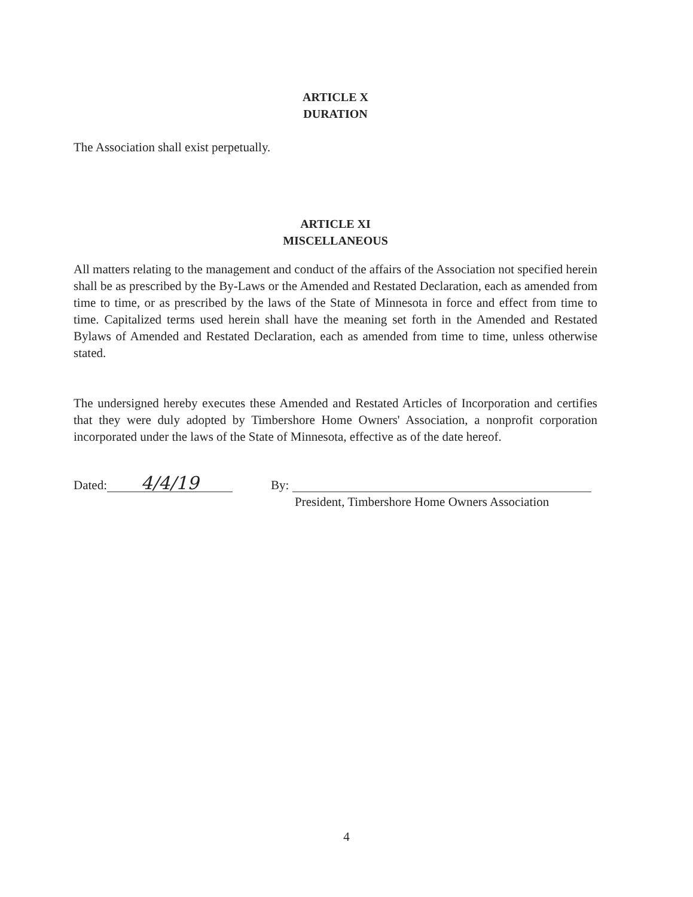ARTICLE X
DURATION
The Association shall exist perpetually.
ARTICLE XI
MISCELLANEOUS
All matters relating to the management and conduct of the affairs of the Association not specified herein shall be as prescribed by the By-Laws or the Amended and Restated Declaration, each as amended from time to time, or as prescribed by the laws of the State of Minnesota in force and effect from time to time. Capitalized terms used herein shall have the meaning set forth in the Amended and Restated Bylaws of Amended and Restated Declaration, each as amended from time to time, unless otherwise stated.
The undersigned hereby executes these Amended and Restated Articles of Incorporation and certifies that they were duly adopted by Timbershore Home Owners' Association, a nonprofit corporation incorporated under the laws of the State of Minnesota, effective as of the date hereof.
Dated: 4/4/19
By:
President, Timbershore Home Owners Association
4